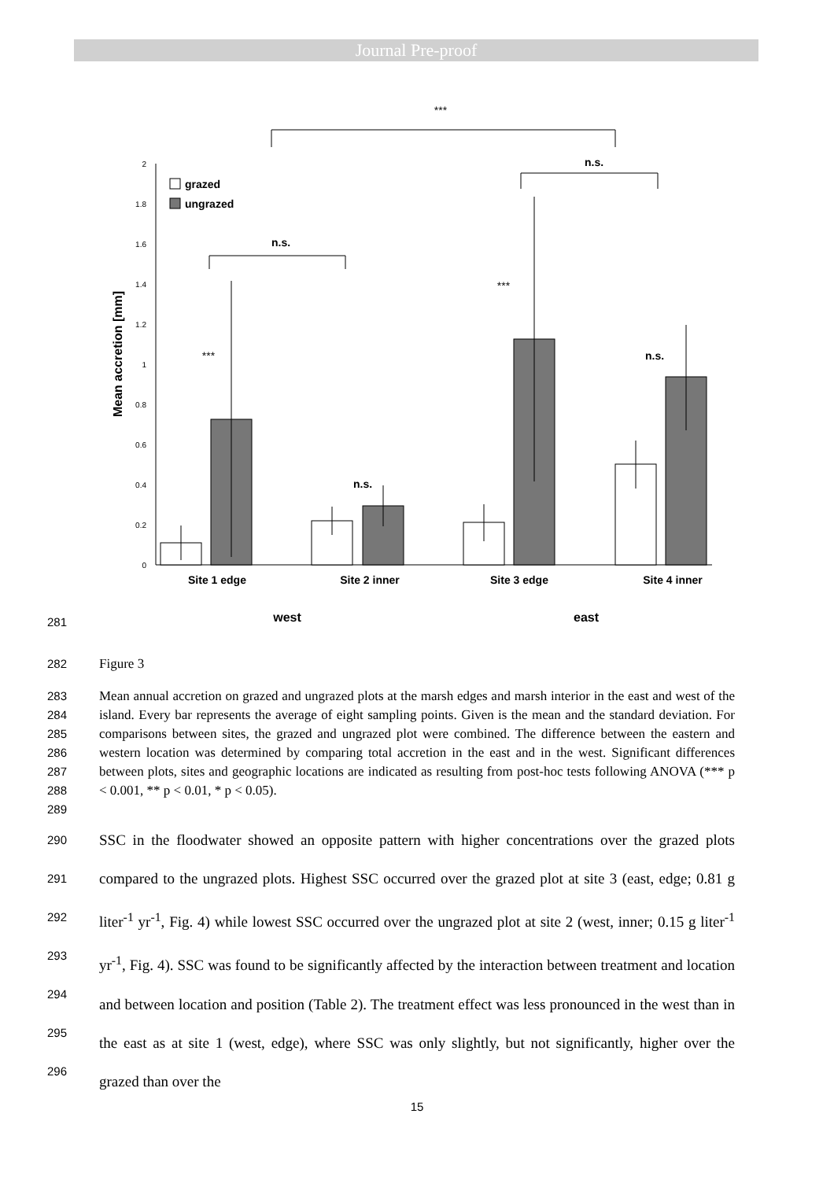Journal Pre-proof
***
0
0.2
0.4
0.6
0.8
1
1.2
1.4
1.6
1.8
2
Mean accretion [mm]
grazed
ungrazed
n.s.
n.s.
***
***
n.s.
n.s.
Site 1 edge
Site 2 inner
Site 3 edge
Site 4 inner
west
east
281
282 Figure 3
283
284
285
286
287
288
289
Mean annual accretion on grazed and ungrazed plots at the marsh edges and marsh interior in the east and west of the island. Every bar represents the average of eight sampling points. Given is the mean and the standard deviation. For comparisons between sites, the grazed and ungrazed plot were combined. The difference between the eastern and western location was determined by comparing total accretion in the east and in the west. Significant differences between plots, sites and geographic locations are indicated as resulting from post-hoc tests following ANOVA (*** p < 0.001, ** p < 0.01, * p < 0.05).
290
291
292
293
294
295
296
SSC in the floodwater showed an opposite pattern with higher concentrations over the grazed plots compared to the ungrazed plots. Highest SSC occurred over the grazed plot at site 3 (east, edge; 0.81 g liter<sup>-1</sup> yr<sup>-1</sup>, Fig. 4) while lowest SSC occurred over the ungrazed plot at site 2 (west, inner; 0.15 g liter<sup>-1</sup> yr<sup>-1</sup>, Fig. 4). SSC was found to be significantly affected by the interaction between treatment and location and between location and position (Table 2). The treatment effect was less pronounced in the west than in the east as at site 1 (west, edge), where SSC was only slightly, but not significantly, higher over the grazed than over the
15